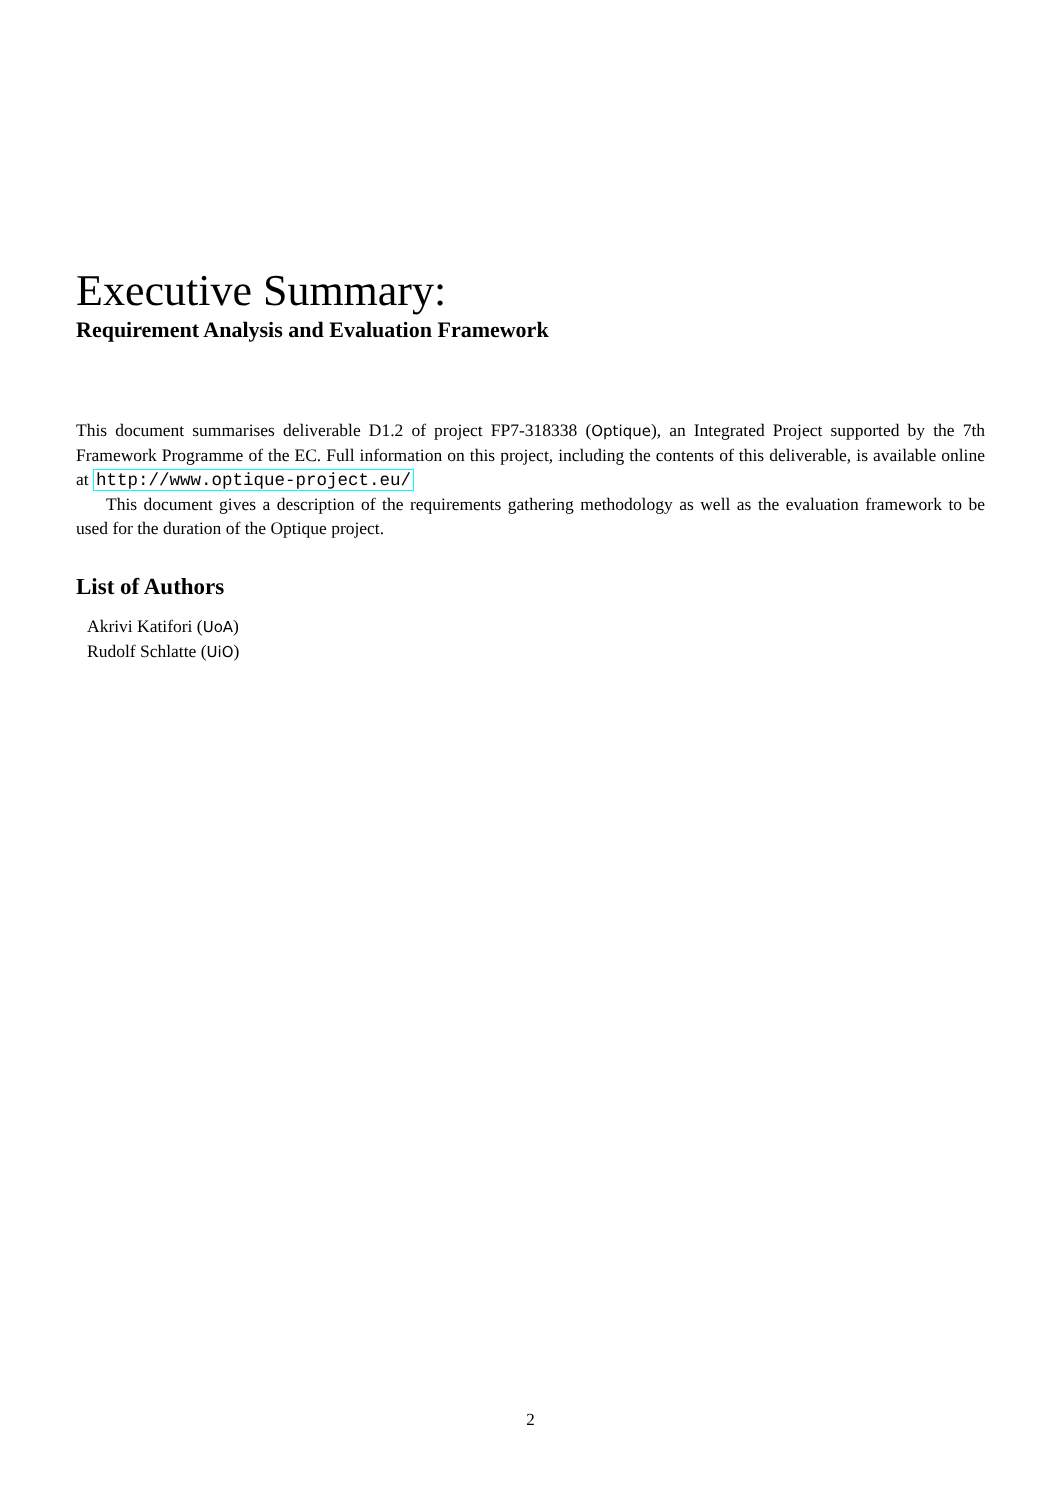Executive Summary:
Requirement Analysis and Evaluation Framework
This document summarises deliverable D1.2 of project FP7-318338 (Optique), an Integrated Project supported by the 7th Framework Programme of the EC. Full information on this project, including the contents of this deliverable, is available online at http://www.optique-project.eu/
This document gives a description of the requirements gathering methodology as well as the evaluation framework to be used for the duration of the Optique project.
List of Authors
Akrivi Katifori (UoA)
Rudolf Schlatte (UiO)
2